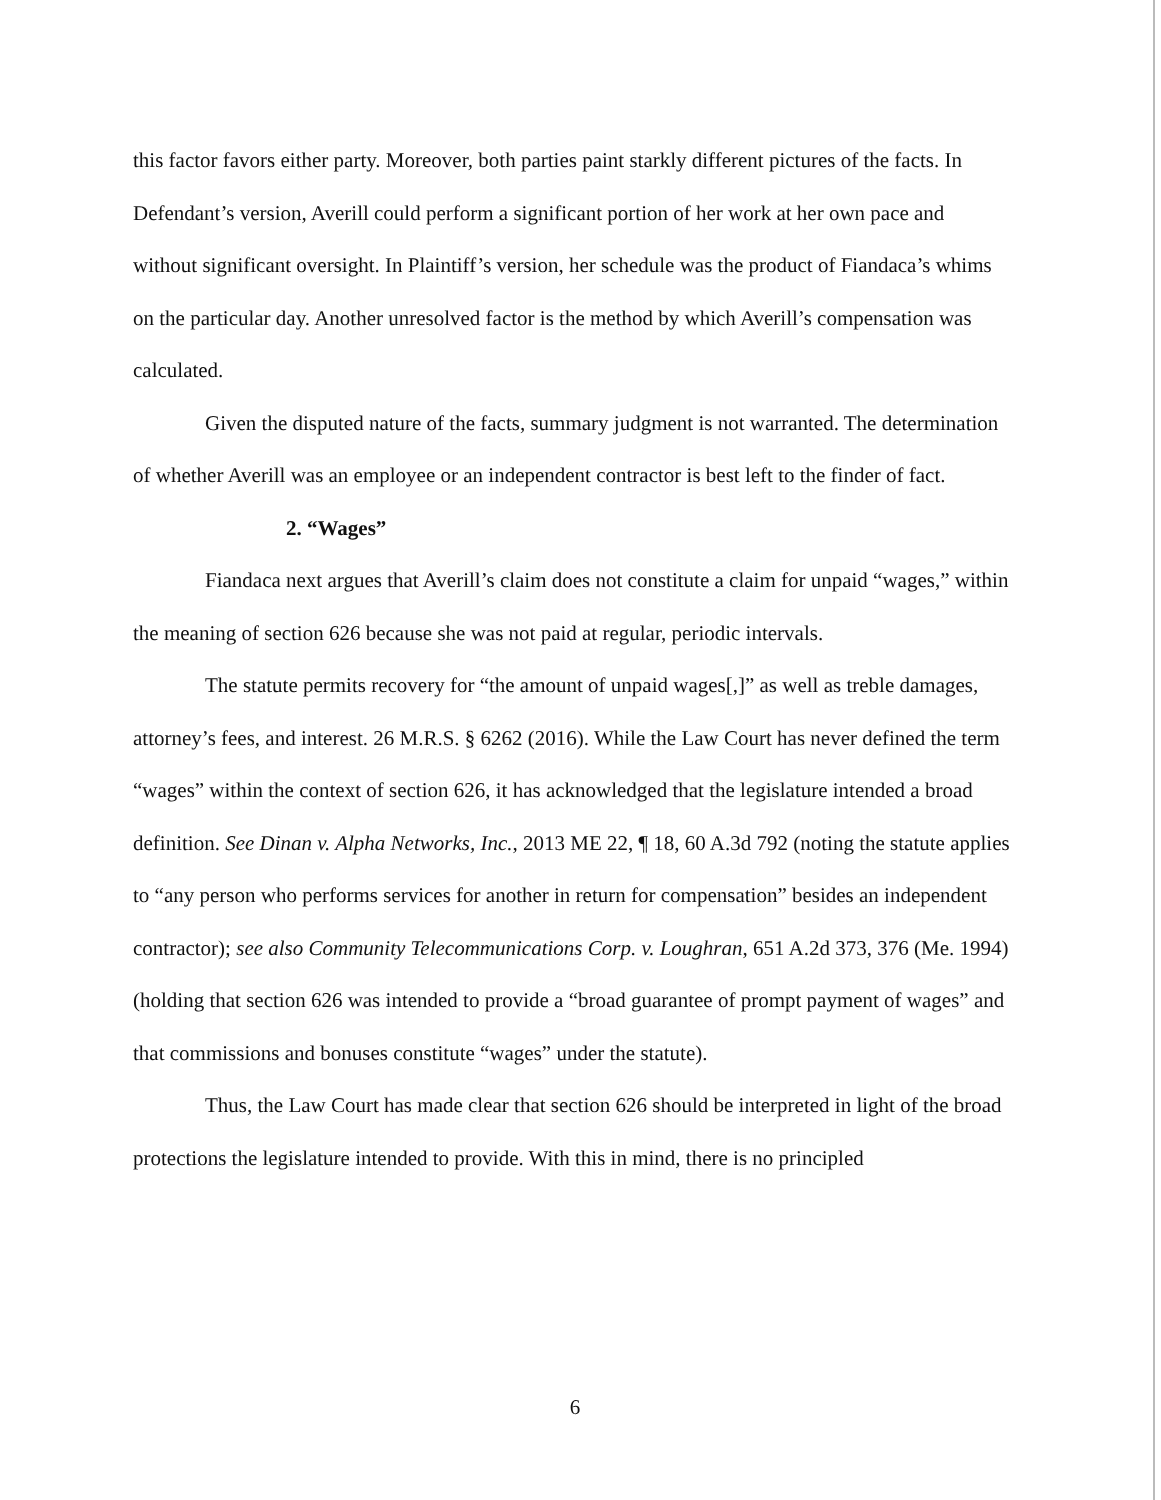this factor favors either party. Moreover, both parties paint starkly different pictures of the facts. In Defendant’s version, Averill could perform a significant portion of her work at her own pace and without significant oversight. In Plaintiff’s version, her schedule was the product of Fiandaca’s whims on the particular day. Another unresolved factor is the method by which Averill’s compensation was calculated.
Given the disputed nature of the facts, summary judgment is not warranted. The determination of whether Averill was an employee or an independent contractor is best left to the finder of fact.
2. “Wages”
Fiandaca next argues that Averill’s claim does not constitute a claim for unpaid “wages,” within the meaning of section 626 because she was not paid at regular, periodic intervals.
The statute permits recovery for “the amount of unpaid wages[,]” as well as treble damages, attorney’s fees, and interest. 26 M.R.S. § 6262 (2016). While the Law Court has never defined the term “wages” within the context of section 626, it has acknowledged that the legislature intended a broad definition. See Dinan v. Alpha Networks, Inc., 2013 ME 22, ¶ 18, 60 A.3d 792 (noting the statute applies to “any person who performs services for another in return for compensation” besides an independent contractor); see also Community Telecommunications Corp. v. Loughran, 651 A.2d 373, 376 (Me. 1994) (holding that section 626 was intended to provide a “broad guarantee of prompt payment of wages” and that commissions and bonuses constitute “wages” under the statute).
Thus, the Law Court has made clear that section 626 should be interpreted in light of the broad protections the legislature intended to provide. With this in mind, there is no principled
6